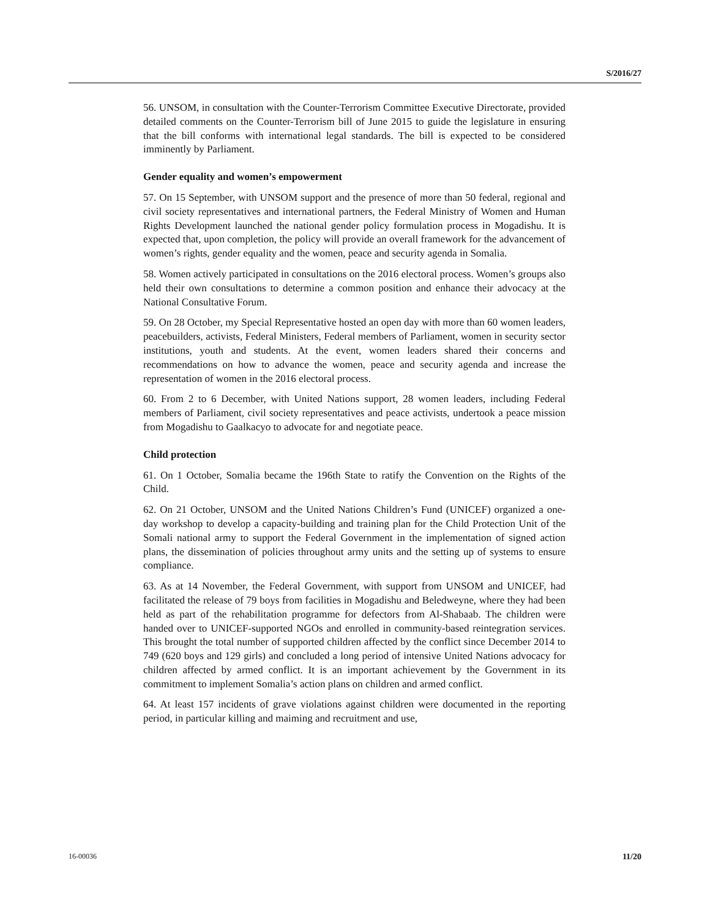S/2016/27
56. UNSOM, in consultation with the Counter-Terrorism Committee Executive Directorate, provided detailed comments on the Counter-Terrorism bill of June 2015 to guide the legislature in ensuring that the bill conforms with international legal standards. The bill is expected to be considered imminently by Parliament.
Gender equality and women’s empowerment
57. On 15 September, with UNSOM support and the presence of more than 50 federal, regional and civil society representatives and international partners, the Federal Ministry of Women and Human Rights Development launched the national gender policy formulation process in Mogadishu. It is expected that, upon completion, the policy will provide an overall framework for the advancement of women’s rights, gender equality and the women, peace and security agenda in Somalia.
58. Women actively participated in consultations on the 2016 electoral process. Women’s groups also held their own consultations to determine a common position and enhance their advocacy at the National Consultative Forum.
59. On 28 October, my Special Representative hosted an open day with more than 60 women leaders, peacebuilders, activists, Federal Ministers, Federal members of Parliament, women in security sector institutions, youth and students. At the event, women leaders shared their concerns and recommendations on how to advance the women, peace and security agenda and increase the representation of women in the 2016 electoral process.
60. From 2 to 6 December, with United Nations support, 28 women leaders, including Federal members of Parliament, civil society representatives and peace activists, undertook a peace mission from Mogadishu to Gaalkacyo to advocate for and negotiate peace.
Child protection
61. On 1 October, Somalia became the 196th State to ratify the Convention on the Rights of the Child.
62. On 21 October, UNSOM and the United Nations Children’s Fund (UNICEF) organized a one-day workshop to develop a capacity-building and training plan for the Child Protection Unit of the Somali national army to support the Federal Government in the implementation of signed action plans, the dissemination of policies throughout army units and the setting up of systems to ensure compliance.
63. As at 14 November, the Federal Government, with support from UNSOM and UNICEF, had facilitated the release of 79 boys from facilities in Mogadishu and Beledweyne, where they had been held as part of the rehabilitation programme for defectors from Al-Shabaab. The children were handed over to UNICEF-supported NGOs and enrolled in community-based reintegration services. This brought the total number of supported children affected by the conflict since December 2014 to 749 (620 boys and 129 girls) and concluded a long period of intensive United Nations advocacy for children affected by armed conflict. It is an important achievement by the Government in its commitment to implement Somalia’s action plans on children and armed conflict.
64. At least 157 incidents of grave violations against children were documented in the reporting period, in particular killing and maiming and recruitment and use,
16-00036 11/20